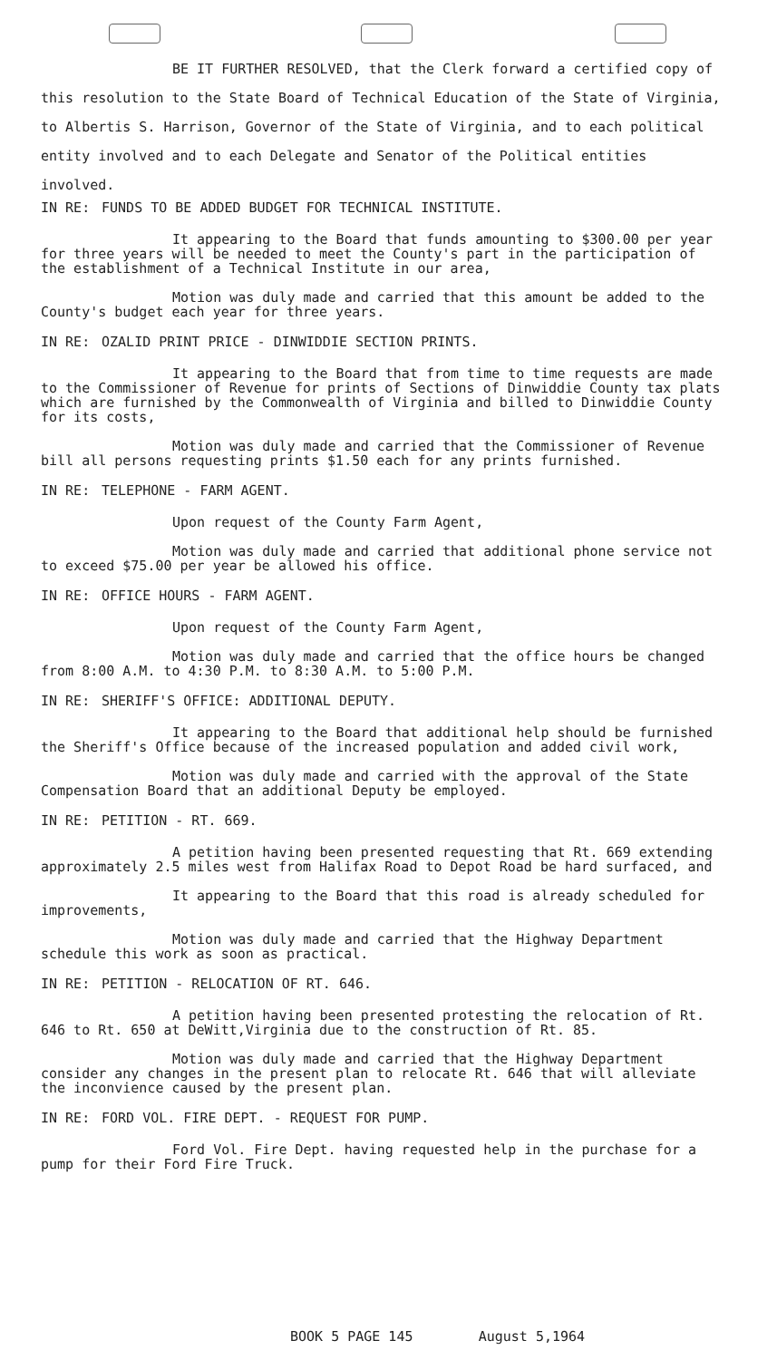BE IT FURTHER RESOLVED, that the Clerk forward a certified copy of this resolution to the State Board of Technical Education of the State of Virginia, to Albertis S. Harrison, Governor of the State of Virginia, and to each political entity involved and to each Delegate and Senator of the Political entities involved.
IN RE: FUNDS TO BE ADDED BUDGET FOR TECHNICAL INSTITUTE.
It appearing to the Board that funds amounting to $300.00 per year for three years will be needed to meet the County's part in the participation of the establishment of a Technical Institute in our area,
Motion was duly made and carried that this amount be added to the County's budget each year for three years.
IN RE: OZALID PRINT PRICE - DINWIDDIE SECTION PRINTS.
It appearing to the Board that from time to time requests are made to the Commissioner of Revenue for prints of Sections of Dinwiddie County tax plats which are furnished by the Commonwealth of Virginia and billed to Dinwiddie County for its costs,
Motion was duly made and carried that the Commissioner of Revenue bill all persons requesting prints $1.50 each for any prints furnished.
IN RE: TELEPHONE - FARM AGENT.
Upon request of the County Farm Agent,
Motion was duly made and carried that additional phone service not to exceed $75.00 per year be allowed his office.
IN RE: OFFICE HOURS - FARM AGENT.
Upon request of the County Farm Agent,
Motion was duly made and carried that the office hours be changed from 8:00 A.M. to 4:30 P.M. to 8:30 A.M. to 5:00 P.M.
IN RE: SHERIFF'S OFFICE: ADDITIONAL DEPUTY.
It appearing to the Board that additional help should be furnished the Sheriff's Office because of the increased population and added civil work,
Motion was duly made and carried with the approval of the State Compensation Board that an additional Deputy be employed.
IN RE: PETITION - RT. 669.
A petition having been presented requesting that Rt. 669 extending approximately 2.5 miles west from Halifax Road to Depot Road be hard surfaced, and
It appearing to the Board that this road is already scheduled for improvements,
Motion was duly made and carried that the Highway Department schedule this work as soon as practical.
IN RE: PETITION - RELOCATION OF RT. 646.
A petition having been presented protesting the relocation of Rt. 646 to Rt. 650 at DeWitt,Virginia due to the construction of Rt. 85.
Motion was duly made and carried that the Highway Department consider any changes in the present plan to relocate Rt. 646 that will alleviate the inconvience caused by the present plan.
IN RE: FORD VOL. FIRE DEPT. - REQUEST FOR PUMP.
Ford Vol. Fire Dept. having requested help in the purchase for a pump for their Ford Fire Truck.
BOOK 5 PAGE 145 August 5,1964